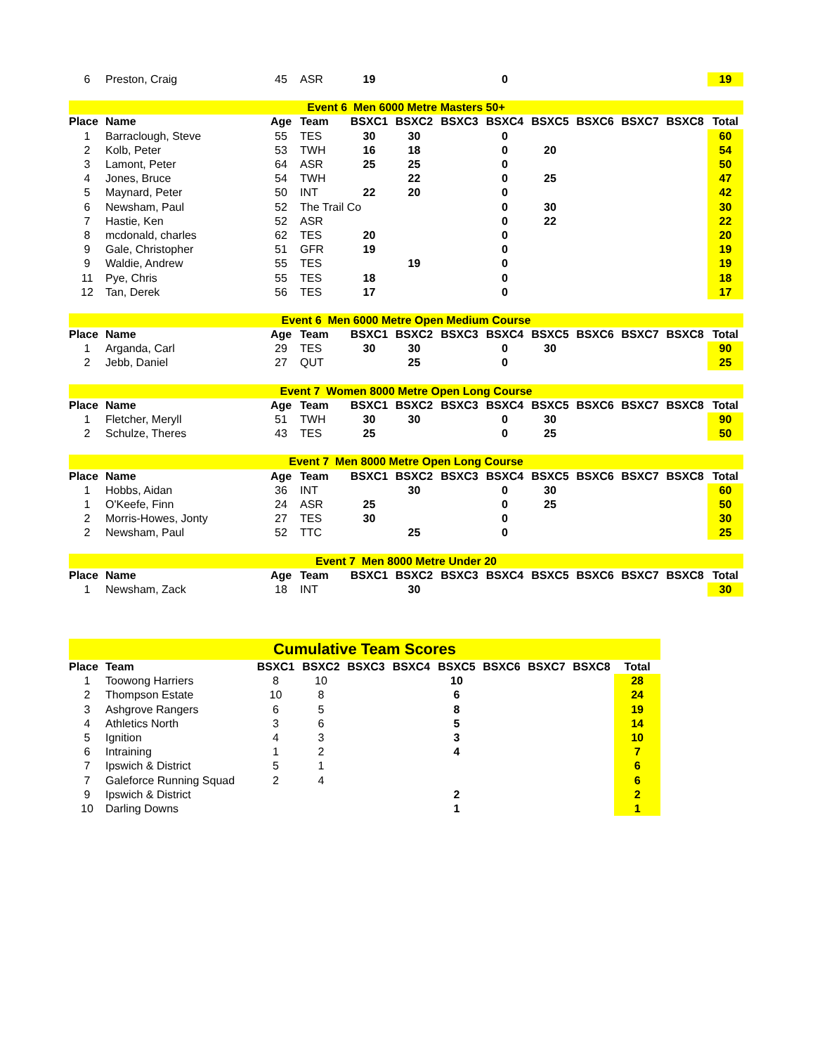| 6 | Preston, Craig | 45 | ASR | 19 | | | 0 | | | | | 19 |
| Event 6 Men 6000 Metre Masters 50+ | | | | | | | | | | | | |
| Place | Name | Age | Team | BSXC1 | BSXC2 | BSXC3 | BSXC4 | BSXC5 | BSXC6 | BSXC7 | BSXC8 | Total |
| 1 | Barraclough, Steve | 55 | TES | 30 | 30 | | 0 | | | | | 60 |
| 2 | Kolb, Peter | 53 | TWH | 16 | 18 | | 0 | 20 | | | | 54 |
| 3 | Lamont, Peter | 64 | ASR | 25 | 25 | | 0 | | | | | 50 |
| 4 | Jones, Bruce | 54 | TWH | | 22 | | 0 | 25 | | | | 47 |
| 5 | Maynard, Peter | 50 | INT | 22 | 20 | | 0 | | | | | 42 |
| 6 | Newsham, Paul | 52 | The Trail Co | | | | 0 | 30 | | | | 30 |
| 7 | Hastie, Ken | 52 | ASR | | | | 0 | 22 | | | | 22 |
| 8 | mcdonald, charles | 62 | TES | 20 | | | 0 | | | | | 20 |
| 9 | Gale, Christopher | 51 | GFR | 19 | | | 0 | | | | | 19 |
| 9 | Waldie, Andrew | 55 | TES | | 19 | | 0 | | | | | 19 |
| 11 | Pye, Chris | 55 | TES | 18 | | | 0 | | | | | 18 |
| 12 | Tan, Derek | 56 | TES | 17 | | | 0 | | | | | 17 |
| Event 6 Men 6000 Metre Open Medium Course | | | | | | | | | | | | |
| Place | Name | Age | Team | BSXC1 | BSXC2 | BSXC3 | BSXC4 | BSXC5 | BSXC6 | BSXC7 | BSXC8 | Total |
| 1 | Arganda, Carl | 29 | TES | 30 | 30 | | 0 | 30 | | | | 90 |
| 2 | Jebb, Daniel | 27 | QUT | | 25 | | 0 | | | | | 25 |
| Event 7 Women 8000 Metre Open Long Course | | | | | | | | | | | | |
| Place | Name | Age | Team | BSXC1 | BSXC2 | BSXC3 | BSXC4 | BSXC5 | BSXC6 | BSXC7 | BSXC8 | Total |
| 1 | Fletcher, Meryll | 51 | TWH | 30 | 30 | | 0 | 30 | | | | 90 |
| 2 | Schulze, Theres | 43 | TES | 25 | | | 0 | 25 | | | | 50 |
| Event 7 Men 8000 Metre Open Long Course | | | | | | | | | | | | |
| Place | Name | Age | Team | BSXC1 | BSXC2 | BSXC3 | BSXC4 | BSXC5 | BSXC6 | BSXC7 | BSXC8 | Total |
| 1 | Hobbs, Aidan | 36 | INT | | 30 | | 0 | 30 | | | | 60 |
| 1 | O'Keefe, Finn | 24 | ASR | 25 | | | 0 | 25 | | | | 50 |
| 2 | Morris-Howes, Jonty | 27 | TES | 30 | | | 0 | | | | | 30 |
| 2 | Newsham, Paul | 52 | TTC | | 25 | | 0 | | | | | 25 |
| Event 7 Men 8000 Metre Under 20 | | | | | | | | | | | | |
| Place | Name | Age | Team | BSXC1 | BSXC2 | BSXC3 | BSXC4 | BSXC5 | BSXC6 | BSXC7 | BSXC8 | Total |
| 1 | Newsham, Zack | 18 | INT | | 30 | | | | | | | 30 |
| Cumulative Team Scores | | | | | | | | | | |
| Place | Team | BSXC1 | BSXC2 | BSXC3 | BSXC4 | BSXC5 | BSXC6 | BSXC7 | BSXC8 | Total |
| 1 | Toowong Harriers | 8 | 10 | | | 10 | | | | 28 |
| 2 | Thompson Estate | 10 | 8 | | | 6 | | | | 24 |
| 3 | Ashgrove Rangers | 6 | 5 | | | 8 | | | | 19 |
| 4 | Athletics North | 3 | 6 | | | 5 | | | | 14 |
| 5 | Ignition | 4 | 3 | | | 3 | | | | 10 |
| 6 | Intraining | 1 | 2 | | | 4 | | | | 7 |
| 7 | Ipswich & District | 5 | 1 | | | | | | | 6 |
| 7 | Galeforce Running Squad | 2 | 4 | | | | | | | 6 |
| 9 | Ipswich & District | | | | | 2 | | | | 2 |
| 10 | Darling Downs | | | | | 1 | | | | 1 |